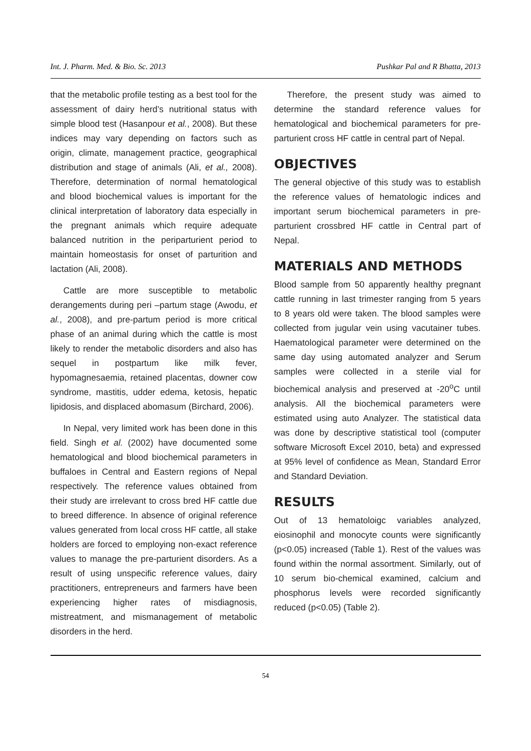Int. J. Pharm. Med. & Bio. Sc. 2013 Pushkar Pal and R Bhatta, 2013
that the metabolic profile testing as a best tool for the assessment of dairy herd’s nutritional status with simple blood test (Hasanpour et al., 2008). But these indices may vary depending on factors such as origin, climate, management practice, geographical distribution and stage of animals (Ali, et al., 2008). Therefore, determination of normal hematological and blood biochemical values is important for the clinical interpretation of laboratory data especially in the pregnant animals which require adequate balanced nutrition in the periparturient period to maintain homeostasis for onset of parturition and lactation (Ali, 2008).
Cattle are more susceptible to metabolic derangements during peri –partum stage (Awodu, et al., 2008), and pre-partum period is more critical phase of an animal during which the cattle is most likely to render the metabolic disorders and also has sequel in postpartum like milk fever, hypomagnesaemia, retained placentas, downer cow syndrome, mastitis, udder edema, ketosis, hepatic lipidosis, and displaced abomasum (Birchard, 2006).
In Nepal, very limited work has been done in this field. Singh et al. (2002) have documented some hematological and blood biochemical parameters in buffaloes in Central and Eastern regions of Nepal respectively. The reference values obtained from their study are irrelevant to cross bred HF cattle due to breed difference. In absence of original reference values generated from local cross HF cattle, all stake holders are forced to employing non-exact reference values to manage the pre-parturient disorders. As a result of using unspecific reference values, dairy practitioners, entrepreneurs and farmers have been experiencing higher rates of misdiagnosis, mistreatment, and mismanagement of metabolic disorders in the herd.
Therefore, the present study was aimed to determine the standard reference values for hematological and biochemical parameters for pre-parturient cross HF cattle in central part of Nepal.
OBJECTIVES
The general objective of this study was to establish the reference values of hematologic indices and important serum biochemical parameters in pre-parturient crossbred HF cattle in Central part of Nepal.
MATERIALS AND METHODS
Blood sample from 50 apparently healthy pregnant cattle running in last trimester ranging from 5 years to 8 years old were taken. The blood samples were collected from jugular vein using vacutainer tubes. Haematological parameter were determined on the same day using automated analyzer and Serum samples were collected in a sterile vial for biochemical analysis and preserved at -20<sup>o</sup>C until analysis. All the biochemical parameters were estimated using auto Analyzer. The statistical data was done by descriptive statistical tool (computer software Microsoft Excel 2010, beta) and expressed at 95% level of confidence as Mean, Standard Error and Standard Deviation.
RESULTS
Out of 13 hematoloigc variables analyzed, eiosinophil and monocyte counts were significantly (p<0.05) increased (Table 1). Rest of the values was found within the normal assortment. Similarly, out of 10 serum bio-chemical examined, calcium and phosphorus levels were recorded significantly reduced (p<0.05) (Table 2).
54